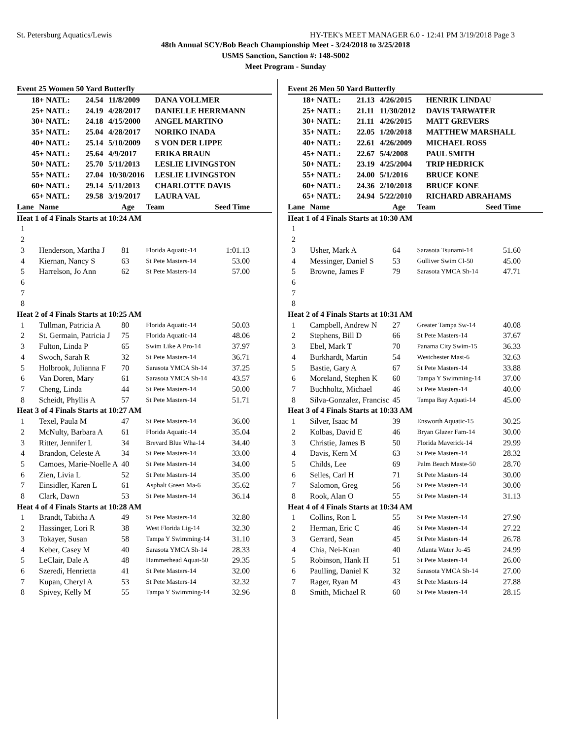St. Petersburg Aquatics/Lewis HY-TEK's MEET MANAGER 6.0 - 12:41 PM 3/19/2018 Page 3
48th Annual SCY/Bob Beach Championship Meet - 3/24/2018 to 3/25/2018
USMS Sanction, Sanction #: 148-S002
Meet Program - Sunday
Event 25 Women 50 Yard Butterfly
| 18+ NATL: | 24.54 | 11/8/2009 | DANA VOLLMER |
| 25+ NATL: | 24.19 | 4/28/2017 | DANIELLE HERRMANN |
| 30+ NATL: | 24.18 | 4/15/2000 | ANGEL MARTINO |
| 35+ NATL: | 25.04 | 4/28/2017 | NORIKO INADA |
| 40+ NATL: | 25.14 | 5/10/2009 | S VON DER LIPPE |
| 45+ NATL: | 25.64 | 4/9/2017 | ERIKA BRAUN |
| 50+ NATL: | 25.70 | 5/11/2013 | LESLIE LIVINGSTON |
| 55+ NATL: | 27.04 | 10/30/2016 | LESLIE LIVINGSTON |
| 60+ NATL: | 29.14 | 5/11/2013 | CHARLOTTE DAVIS |
| 65+ NATL: | 29.58 | 3/19/2017 | LAURA VAL |
| Lane | Name | Age | Team | Seed Time |
| --- | --- | --- | --- | --- |
| Heat 1 of 4 Finals Starts at 10:24 AM | | | | |
| 1 | | | | |
| 2 | | | | |
| 3 | Henderson, Martha J | 81 | Florida Aquatic-14 | 1:01.13 |
| 4 | Kiernan, Nancy S | 63 | St Pete Masters-14 | 53.00 |
| 5 | Harrelson, Jo Ann | 62 | St Pete Masters-14 | 57.00 |
| 6 | | | | |
| 7 | | | | |
| 8 | | | | |
| Heat 2 of 4 Finals Starts at 10:25 AM | | | | |
| 1 | Tullman, Patricia A | 80 | Florida Aquatic-14 | 50.03 |
| 2 | St. Germain, Patricia J | 75 | Florida Aquatic-14 | 48.06 |
| 3 | Fulton, Linda P | 65 | Swim Like A Pro-14 | 37.97 |
| 4 | Swoch, Sarah R | 32 | St Pete Masters-14 | 36.71 |
| 5 | Holbrook, Julianna F | 70 | Sarasota YMCA Sh-14 | 37.25 |
| 6 | Van Doren, Mary | 61 | Sarasota YMCA Sh-14 | 43.57 |
| 7 | Cheng, Linda | 44 | St Pete Masters-14 | 50.00 |
| 8 | Scheidt, Phyllis A | 57 | St Pete Masters-14 | 51.71 |
| Heat 3 of 4 Finals Starts at 10:27 AM | | | | |
| 1 | Texel, Paula M | 47 | St Pete Masters-14 | 36.00 |
| 2 | McNulty, Barbara A | 61 | Florida Aquatic-14 | 35.04 |
| 3 | Ritter, Jennifer L | 34 | Brevard Blue Wha-14 | 34.40 |
| 4 | Brandon, Celeste A | 34 | St Pete Masters-14 | 33.00 |
| 5 | Camoes, Marie-Noelle A | 40 | St Pete Masters-14 | 34.00 |
| 6 | Zien, Livia L | 52 | St Pete Masters-14 | 35.00 |
| 7 | Einsidler, Karen L | 61 | Asphalt Green Ma-6 | 35.62 |
| 8 | Clark, Dawn | 53 | St Pete Masters-14 | 36.14 |
| Heat 4 of 4 Finals Starts at 10:28 AM | | | | |
| 1 | Brandt, Tabitha A | 49 | St Pete Masters-14 | 32.80 |
| 2 | Hassinger, Lori R | 38 | West Florida Lig-14 | 32.30 |
| 3 | Tokayer, Susan | 58 | Tampa Y Swimming-14 | 31.10 |
| 4 | Keber, Casey M | 40 | Sarasota YMCA Sh-14 | 28.33 |
| 5 | LeClair, Dale A | 48 | Hammerhead Aquat-50 | 29.35 |
| 6 | Szeredi, Henrietta | 41 | St Pete Masters-14 | 32.00 |
| 7 | Kupan, Cheryl A | 53 | St Pete Masters-14 | 32.32 |
| 8 | Spivey, Kelly M | 55 | Tampa Y Swimming-14 | 32.96 |
Event 26 Men 50 Yard Butterfly
| 18+ NATL: | 21.13 | 4/26/2015 | HENRIK LINDAU |
| 25+ NATL: | 21.11 | 11/30/2012 | DAVIS TARWATER |
| 30+ NATL: | 21.11 | 4/26/2015 | MATT GREVERS |
| 35+ NATL: | 22.05 | 1/20/2018 | MATTHEW MARSHALL |
| 40+ NATL: | 22.61 | 4/26/2009 | MICHAEL ROSS |
| 45+ NATL: | 22.67 | 5/4/2008 | PAUL SMITH |
| 50+ NATL: | 23.19 | 4/25/2004 | TRIP HEDRICK |
| 55+ NATL: | 24.00 | 5/1/2016 | BRUCE KONE |
| 60+ NATL: | 24.36 | 2/10/2018 | BRUCE KONE |
| 65+ NATL: | 24.94 | 5/22/2010 | RICHARD ABRAHAMS |
| Lane | Name | Age | Team | Seed Time |
| --- | --- | --- | --- | --- |
| Heat 1 of 4 Finals Starts at 10:30 AM | | | | |
| 1 | | | | |
| 2 | | | | |
| 3 | Usher, Mark A | 64 | Sarasota Tsunami-14 | 51.60 |
| 4 | Messinger, Daniel S | 53 | Gulliver Swim Cl-50 | 45.00 |
| 5 | Browne, James F | 79 | Sarasota YMCA Sh-14 | 47.71 |
| 6 | | | | |
| 7 | | | | |
| 8 | | | | |
| Heat 2 of 4 Finals Starts at 10:31 AM | | | | |
| 1 | Campbell, Andrew N | 27 | Greater Tampa Sw-14 | 40.08 |
| 2 | Stephens, Bill D | 66 | St Pete Masters-14 | 37.67 |
| 3 | Ebel, Mark T | 70 | Panama City Swim-15 | 36.33 |
| 4 | Burkhardt, Martin | 54 | Westchester Mast-6 | 32.63 |
| 5 | Bastie, Gary A | 67 | St Pete Masters-14 | 33.88 |
| 6 | Moreland, Stephen K | 60 | Tampa Y Swimming-14 | 37.00 |
| 7 | Buchholtz, Michael | 46 | St Pete Masters-14 | 40.00 |
| 8 | Silva-Gonzalez, Francisc | 45 | Tampa Bay Aquati-14 | 45.00 |
| Heat 3 of 4 Finals Starts at 10:33 AM | | | | |
| 1 | Silver, Isaac M | 39 | Ensworth Aquatic-15 | 30.25 |
| 2 | Kolbas, David E | 46 | Bryan Glazer Fam-14 | 30.00 |
| 3 | Christie, James B | 50 | Florida Maverick-14 | 29.99 |
| 4 | Davis, Kern M | 63 | St Pete Masters-14 | 28.32 |
| 5 | Childs, Lee | 69 | Palm Beach Maste-50 | 28.70 |
| 6 | Selles, Carl H | 71 | St Pete Masters-14 | 30.00 |
| 7 | Salomon, Greg | 56 | St Pete Masters-14 | 30.00 |
| 8 | Rook, Alan O | 55 | St Pete Masters-14 | 31.13 |
| Heat 4 of 4 Finals Starts at 10:34 AM | | | | |
| 1 | Collins, Ron L | 55 | St Pete Masters-14 | 27.90 |
| 2 | Herman, Eric C | 46 | St Pete Masters-14 | 27.22 |
| 3 | Gerrard, Sean | 45 | St Pete Masters-14 | 26.78 |
| 4 | Chia, Nei-Kuan | 40 | Atlanta Water Jo-45 | 24.99 |
| 5 | Robinson, Hank H | 51 | St Pete Masters-14 | 26.00 |
| 6 | Paulling, Daniel K | 32 | Sarasota YMCA Sh-14 | 27.00 |
| 7 | Rager, Ryan M | 43 | St Pete Masters-14 | 27.88 |
| 8 | Smith, Michael R | 60 | St Pete Masters-14 | 28.15 |